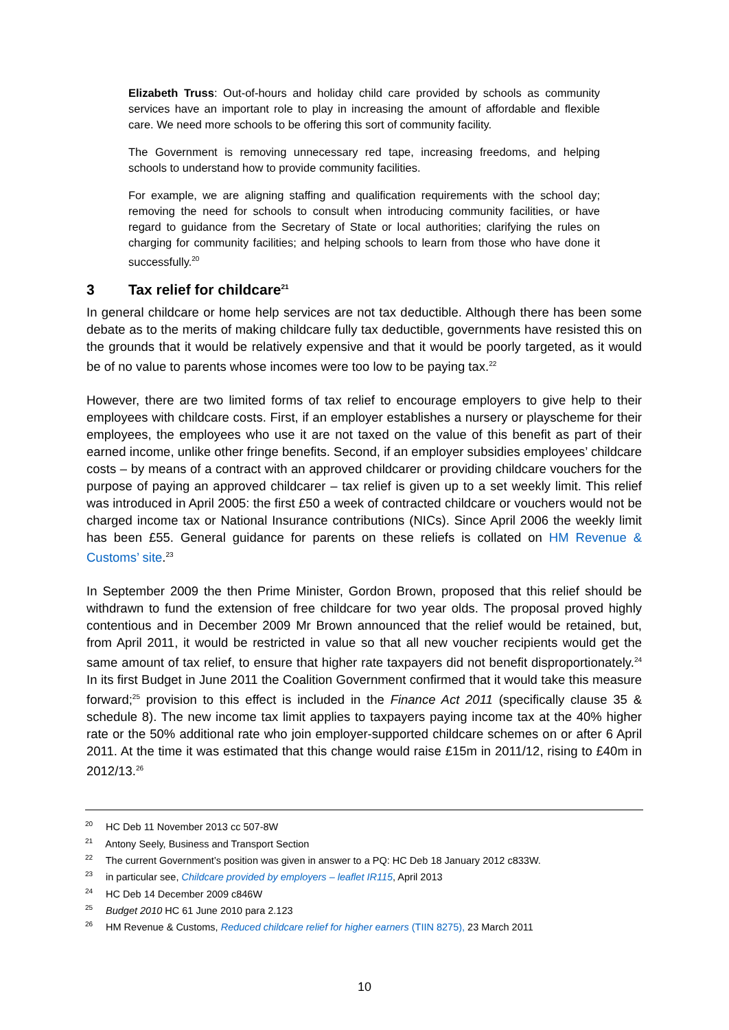Elizabeth Truss: Out-of-hours and holiday child care provided by schools as community services have an important role to play in increasing the amount of affordable and flexible care. We need more schools to be offering this sort of community facility.
The Government is removing unnecessary red tape, increasing freedoms, and helping schools to understand how to provide community facilities.
For example, we are aligning staffing and qualification requirements with the school day; removing the need for schools to consult when introducing community facilities, or have regard to guidance from the Secretary of State or local authorities; clarifying the rules on charging for community facilities; and helping schools to learn from those who have done it successfully.<sup>20</sup>
3 Tax relief for childcare<sup>21</sup>
In general childcare or home help services are not tax deductible. Although there has been some debate as to the merits of making childcare fully tax deductible, governments have resisted this on the grounds that it would be relatively expensive and that it would be poorly targeted, as it would be of no value to parents whose incomes were too low to be paying tax.<sup>22</sup>
However, there are two limited forms of tax relief to encourage employers to give help to their employees with childcare costs. First, if an employer establishes a nursery or playscheme for their employees, the employees who use it are not taxed on the value of this benefit as part of their earned income, unlike other fringe benefits. Second, if an employer subsidies employees’ childcare costs – by means of a contract with an approved childcarer or providing childcare vouchers for the purpose of paying an approved childcarer – tax relief is given up to a set weekly limit. This relief was introduced in April 2005: the first £50 a week of contracted childcare or vouchers would not be charged income tax or National Insurance contributions (NICs). Since April 2006 the weekly limit has been £55. General guidance for parents on these reliefs is collated on HM Revenue & Customs’ site.<sup>23</sup>
In September 2009 the then Prime Minister, Gordon Brown, proposed that this relief should be withdrawn to fund the extension of free childcare for two year olds. The proposal proved highly contentious and in December 2009 Mr Brown announced that the relief would be retained, but, from April 2011, it would be restricted in value so that all new voucher recipients would get the same amount of tax relief, to ensure that higher rate taxpayers did not benefit disproportionately.<sup>24</sup> In its first Budget in June 2011 the Coalition Government confirmed that it would take this measure forward;<sup>25</sup> provision to this effect is included in the Finance Act 2011 (specifically clause 35 & schedule 8). The new income tax limit applies to taxpayers paying income tax at the 40% higher rate or the 50% additional rate who join employer-supported childcare schemes on or after 6 April 2011. At the time it was estimated that this change would raise £15m in 2011/12, rising to £40m in 2012/13.<sup>26</sup>
<sup>20</sup> HC Deb 11 November 2013 cc 507-8W
<sup>21</sup> Antony Seely, Business and Transport Section
<sup>22</sup> The current Government’s position was given in answer to a PQ: HC Deb 18 January 2012 c833W.
<sup>23</sup> in particular see, Childcare provided by employers – leaflet IR115, April 2013
<sup>24</sup> HC Deb 14 December 2009 c846W
<sup>25</sup> Budget 2010 HC 61 June 2010 para 2.123
<sup>26</sup> HM Revenue & Customs, Reduced childcare relief for higher earners (TIIN 8275), 23 March 2011
10